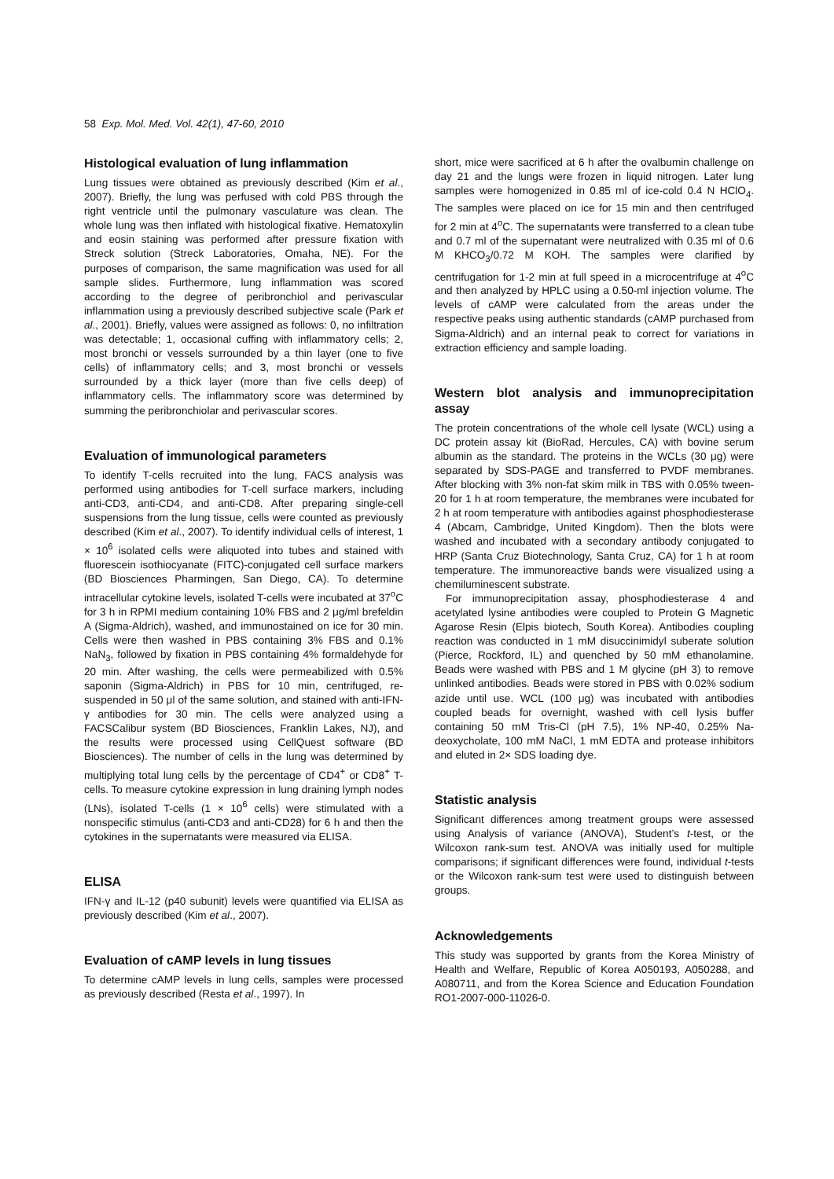58 Exp. Mol. Med. Vol. 42(1), 47-60, 2010
Histological evaluation of lung inflammation
Lung tissues were obtained as previously described (Kim et al., 2007). Briefly, the lung was perfused with cold PBS through the right ventricle until the pulmonary vasculature was clean. The whole lung was then inflated with histological fixative. Hematoxylin and eosin staining was performed after pressure fixation with Streck solution (Streck Laboratories, Omaha, NE). For the purposes of comparison, the same magnification was used for all sample slides. Furthermore, lung inflammation was scored according to the degree of peribronchiol and perivascular inflammation using a previously described subjective scale (Park et al., 2001). Briefly, values were assigned as follows: 0, no infiltration was detectable; 1, occasional cuffing with inflammatory cells; 2, most bronchi or vessels surrounded by a thin layer (one to five cells) of inflammatory cells; and 3, most bronchi or vessels surrounded by a thick layer (more than five cells deep) of inflammatory cells. The inflammatory score was determined by summing the peribronchiolar and perivascular scores.
Evaluation of immunological parameters
To identify T-cells recruited into the lung, FACS analysis was performed using antibodies for T-cell surface markers, including anti-CD3, anti-CD4, and anti-CD8. After preparing single-cell suspensions from the lung tissue, cells were counted as previously described (Kim et al., 2007). To identify individual cells of interest, 1 × 10<sup>6</sup> isolated cells were aliquoted into tubes and stained with fluorescein isothiocyanate (FITC)-conjugated cell surface markers (BD Biosciences Pharmingen, San Diego, CA). To determine intracellular cytokine levels, isolated T-cells were incubated at 37<sup>o</sup>C for 3 h in RPMI medium containing 10% FBS and 2 μg/ml brefeldin A (Sigma-Aldrich), washed, and immunostained on ice for 30 min. Cells were then washed in PBS containing 3% FBS and 0.1% NaN<sub>3</sub>, followed by fixation in PBS containing 4% formaldehyde for 20 min. After washing, the cells were permeabilized with 0.5% saponin (Sigma-Aldrich) in PBS for 10 min, centrifuged, re-suspended in 50 μl of the same solution, and stained with anti-IFN-γ antibodies for 30 min. The cells were analyzed using a FACSCalibur system (BD Biosciences, Franklin Lakes, NJ), and the results were processed using CellQuest software (BD Biosciences). The number of cells in the lung was determined by multiplying total lung cells by the percentage of CD4<sup>+</sup> or CD8<sup>+</sup> T-cells. To measure cytokine expression in lung draining lymph nodes (LNs), isolated T-cells (1 × 10<sup>6</sup> cells) were stimulated with a nonspecific stimulus (anti-CD3 and anti-CD28) for 6 h and then the cytokines in the supernatants were measured via ELISA.
ELISA
IFN-γ and IL-12 (p40 subunit) levels were quantified via ELISA as previously described (Kim et al., 2007).
Evaluation of cAMP levels in lung tissues
To determine cAMP levels in lung cells, samples were processed as previously described (Resta et al., 1997). In
short, mice were sacrificed at 6 h after the ovalbumin challenge on day 21 and the lungs were frozen in liquid nitrogen. Later lung samples were homogenized in 0.85 ml of ice-cold 0.4 N HClO<sub>4</sub>. The samples were placed on ice for 15 min and then centrifuged for 2 min at 4<sup>o</sup>C. The supernatants were transferred to a clean tube and 0.7 ml of the supernatant were neutralized with 0.35 ml of 0.6 M KHCO<sub>3</sub>/0.72 M KOH. The samples were clarified by centrifugation for 1-2 min at full speed in a microcentrifuge at 4<sup>o</sup>C and then analyzed by HPLC using a 0.50-ml injection volume. The levels of cAMP were calculated from the areas under the respective peaks using authentic standards (cAMP purchased from Sigma-Aldrich) and an internal peak to correct for variations in extraction efficiency and sample loading.
Western blot analysis and immunoprecipitation assay
The protein concentrations of the whole cell lysate (WCL) using a DC protein assay kit (BioRad, Hercules, CA) with bovine serum albumin as the standard. The proteins in the WCLs (30 μg) were separated by SDS-PAGE and transferred to PVDF membranes. After blocking with 3% non-fat skim milk in TBS with 0.05% tween-20 for 1 h at room temperature, the membranes were incubated for 2 h at room temperature with antibodies against phosphodiesterase 4 (Abcam, Cambridge, United Kingdom). Then the blots were washed and incubated with a secondary antibody conjugated to HRP (Santa Cruz Biotechnology, Santa Cruz, CA) for 1 h at room temperature. The immunoreactive bands were visualized using a chemiluminescent substrate.
For immunoprecipitation assay, phosphodiesterase 4 and acetylated lysine antibodies were coupled to Protein G Magnetic Agarose Resin (Elpis biotech, South Korea). Antibodies coupling reaction was conducted in 1 mM disuccinimidyl suberate solution (Pierce, Rockford, IL) and quenched by 50 mM ethanolamine. Beads were washed with PBS and 1 M glycine (pH 3) to remove unlinked antibodies. Beads were stored in PBS with 0.02% sodium azide until use. WCL (100 μg) was incubated with antibodies coupled beads for overnight, washed with cell lysis buffer containing 50 mM Tris-Cl (pH 7.5), 1% NP-40, 0.25% Na-deoxycholate, 100 mM NaCl, 1 mM EDTA and protease inhibitors and eluted in 2× SDS loading dye.
Statistic analysis
Significant differences among treatment groups were assessed using Analysis of variance (ANOVA), Student’s t-test, or the Wilcoxon rank-sum test. ANOVA was initially used for multiple comparisons; if significant differences were found, individual t-tests or the Wilcoxon rank-sum test were used to distinguish between groups.
Acknowledgements
This study was supported by grants from the Korea Ministry of Health and Welfare, Republic of Korea A050193, A050288, and A080711, and from the Korea Science and Education Foundation RO1-2007-000-11026-0.